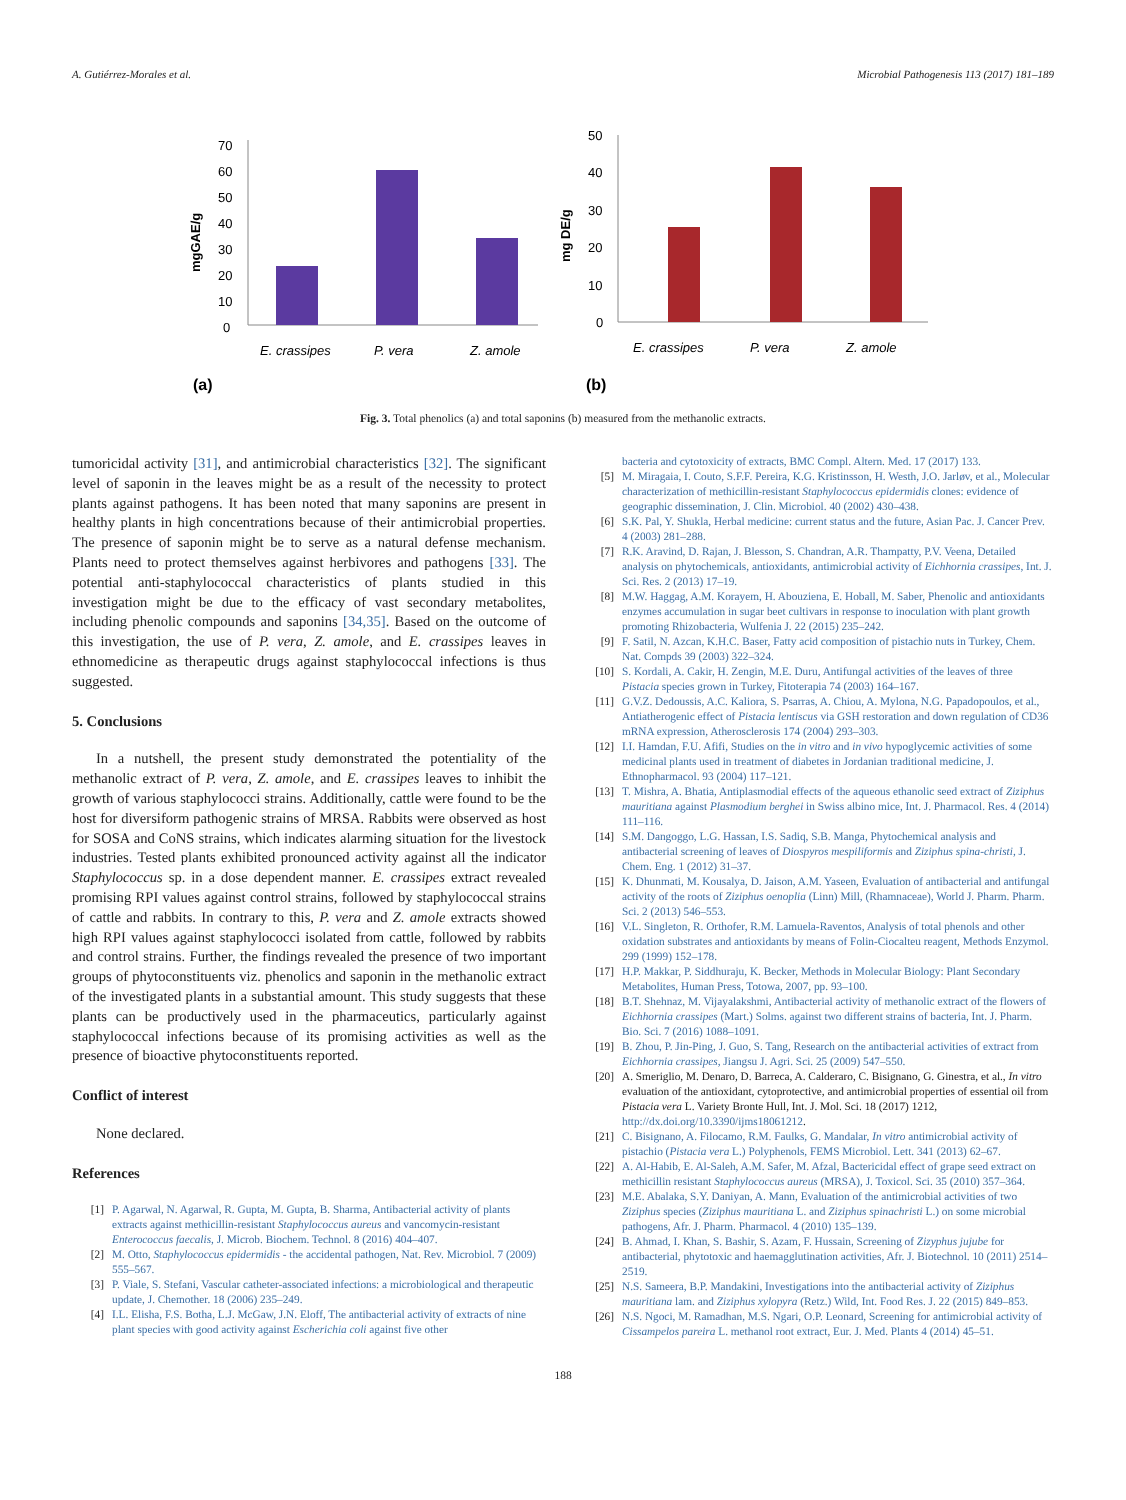A. Gutiérrez-Morales et al. Microbial Pathogenesis 113 (2017) 181–189
mgGAE/g
70
60
50
40
30
20
10
0
E. crassipes
P. vera
Z. amole
(a)
mg DE/g
50
40
30
20
10
0
E. crassipes
P. vera
Z. amole
(b)
Fig. 3. Total phenolics (a) and total saponins (b) measured from the methanolic extracts.
tumoricidal activity [31], and antimicrobial characteristics [32]. The significant level of saponin in the leaves might be as a result of the necessity to protect plants against pathogens. It has been noted that many saponins are present in healthy plants in high concentrations because of their antimicrobial properties. The presence of saponin might be to serve as a natural defense mechanism. Plants need to protect themselves against herbivores and pathogens [33]. The potential anti-staphylococcal characteristics of plants studied in this investigation might be due to the efficacy of vast secondary metabolites, including phenolic compounds and saponins [34,35]. Based on the outcome of this investigation, the use of P. vera, Z. amole, and E. crassipes leaves in ethnomedicine as therapeutic drugs against staphylococcal infections is thus suggested.
5. Conclusions
In a nutshell, the present study demonstrated the potentiality of the methanolic extract of P. vera, Z. amole, and E. crassipes leaves to inhibit the growth of various staphylococci strains. Additionally, cattle were found to be the host for diversiform pathogenic strains of MRSA. Rabbits were observed as host for SOSA and CoNS strains, which indicates alarming situation for the livestock industries. Tested plants exhibited pronounced activity against all the indicator Staphylococcus sp. in a dose dependent manner. E. crassipes extract revealed promising RPI values against control strains, followed by staphylococcal strains of cattle and rabbits. In contrary to this, P. vera and Z. amole extracts showed high RPI values against staphylococci isolated from cattle, followed by rabbits and control strains. Further, the findings revealed the presence of two important groups of phytoconstituents viz. phenolics and saponin in the methanolic extract of the investigated plants in a substantial amount. This study suggests that these plants can be productively used in the pharmaceutics, particularly against staphylococcal infections because of its promising activities as well as the presence of bioactive phytoconstituents reported.
Conflict of interest
None declared.
References
[1] P. Agarwal, N. Agarwal, R. Gupta, M. Gupta, B. Sharma, Antibacterial activity of plants extracts against methicillin-resistant Staphylococcus aureus and vancomycin-resistant Enterococcus faecalis, J. Microb. Biochem. Technol. 8 (2016) 404–407.
[2] M. Otto, Staphylococcus epidermidis - the accidental pathogen, Nat. Rev. Microbiol. 7 (2009) 555–567.
[3] P. Viale, S. Stefani, Vascular catheter-associated infections: a microbiological and therapeutic update, J. Chemother. 18 (2006) 235–249.
[4] I.L. Elisha, F.S. Botha, L.J. McGaw, J.N. Eloff, The antibacterial activity of extracts of nine plant species with good activity against Escherichia coli against five other
bacteria and cytotoxicity of extracts, BMC Compl. Altern. Med. 17 (2017) 133.
[5] M. Miragaia, I. Couto, S.F.F. Pereira, K.G. Kristinsson, H. Westh, J.O. Jarløv, et al., Molecular characterization of methicillin-resistant Staphylococcus epidermidis clones: evidence of geographic dissemination, J. Clin. Microbiol. 40 (2002) 430–438.
[6] S.K. Pal, Y. Shukla, Herbal medicine: current status and the future, Asian Pac. J. Cancer Prev. 4 (2003) 281–288.
[7] R.K. Aravind, D. Rajan, J. Blesson, S. Chandran, A.R. Thampatty, P.V. Veena, Detailed analysis on phytochemicals, antioxidants, antimicrobial activity of Eichhornia crassipes, Int. J. Sci. Res. 2 (2013) 17–19.
[8] M.W. Haggag, A.M. Korayem, H. Abouziena, E. Hoball, M. Saber, Phenolic and antioxidants enzymes accumulation in sugar beet cultivars in response to inoculation with plant growth promoting Rhizobacteria, Wulfenia J. 22 (2015) 235–242.
[9] F. Satil, N. Azcan, K.H.C. Baser, Fatty acid composition of pistachio nuts in Turkey, Chem. Nat. Compds 39 (2003) 322–324.
[10] S. Kordali, A. Cakir, H. Zengin, M.E. Duru, Antifungal activities of the leaves of three Pistacia species grown in Turkey, Fitoterapia 74 (2003) 164–167.
[11] G.V.Z. Dedoussis, A.C. Kaliora, S. Psarras, A. Chiou, A. Mylona, N.G. Papadopoulos, et al., Antiatherogenic effect of Pistacia lentiscus via GSH restoration and down regulation of CD36 mRNA expression, Atherosclerosis 174 (2004) 293–303.
[12] I.I. Hamdan, F.U. Afifi, Studies on the in vitro and in vivo hypoglycemic activities of some medicinal plants used in treatment of diabetes in Jordanian traditional medicine, J. Ethnopharmacol. 93 (2004) 117–121.
[13] T. Mishra, A. Bhatia, Antiplasmodial effects of the aqueous ethanolic seed extract of Ziziphus mauritiana against Plasmodium berghei in Swiss albino mice, Int. J. Pharmacol. Res. 4 (2014) 111–116.
[14] S.M. Dangoggo, L.G. Hassan, I.S. Sadiq, S.B. Manga, Phytochemical analysis and antibacterial screening of leaves of Diospyros mespiliformis and Ziziphus spina-christi, J. Chem. Eng. 1 (2012) 31–37.
[15] K. Dhunmati, M. Kousalya, D. Jaison, A.M. Yaseen, Evaluation of antibacterial and antifungal activity of the roots of Ziziphus oenoplia (Linn) Mill, (Rhamnaceae), World J. Pharm. Pharm. Sci. 2 (2013) 546–553.
[16] V.L. Singleton, R. Orthofer, R.M. Lamuela-Raventos, Analysis of total phenols and other oxidation substrates and antioxidants by means of Folin-Ciocalteu reagent, Methods Enzymol. 299 (1999) 152–178.
[17] H.P. Makkar, P. Siddhuraju, K. Becker, Methods in Molecular Biology: Plant Secondary Metabolites, Human Press, Totowa, 2007, pp. 93–100.
[18] B.T. Shehnaz, M. Vijayalakshmi, Antibacterial activity of methanolic extract of the flowers of Eichhornia crassipes (Mart.) Solms. against two different strains of bacteria, Int. J. Pharm. Bio. Sci. 7 (2016) 1088–1091.
[19] B. Zhou, P. Jin-Ping, J. Guo, S. Tang, Research on the antibacterial activities of extract from Eichhornia crassipes, Jiangsu J. Agri. Sci. 25 (2009) 547–550.
[20] A. Smeriglio, M. Denaro, D. Barreca, A. Calderaro, C. Bisignano, G. Ginestra, et al., In vitro evaluation of the antioxidant, cytoprotective, and antimicrobial properties of essential oil from Pistacia vera L. Variety Bronte Hull, Int. J. Mol. Sci. 18 (2017) 1212, http://dx.doi.org/10.3390/ijms18061212.
[21] C. Bisignano, A. Filocamo, R.M. Faulks, G. Mandalar, In vitro antimicrobial activity of pistachio (Pistacia vera L.) Polyphenols, FEMS Microbiol. Lett. 341 (2013) 62–67.
[22] A. Al-Habib, E. Al-Saleh, A.M. Safer, M. Afzal, Bactericidal effect of grape seed extract on methicillin resistant Staphylococcus aureus (MRSA), J. Toxicol. Sci. 35 (2010) 357–364.
[23] M.E. Abalaka, S.Y. Daniyan, A. Mann, Evaluation of the antimicrobial activities of two Ziziphus species (Ziziphus mauritiana L. and Ziziphus spinachristi L.) on some microbial pathogens, Afr. J. Pharm. Pharmacol. 4 (2010) 135–139.
[24] B. Ahmad, I. Khan, S. Bashir, S. Azam, F. Hussain, Screening of Zizyphus jujube for antibacterial, phytotoxic and haemagglutination activities, Afr. J. Biotechnol. 10 (2011) 2514–2519.
[25] N.S. Sameera, B.P. Mandakini, Investigations into the antibacterial activity of Ziziphus mauritiana lam. and Ziziphus xylopyra (Retz.) Wild, Int. Food Res. J. 22 (2015) 849–853.
[26] N.S. Ngoci, M. Ramadhan, M.S. Ngari, O.P. Leonard, Screening for antimicrobial activity of Cissampelos pareira L. methanol root extract, Eur. J. Med. Plants 4 (2014) 45–51.
188